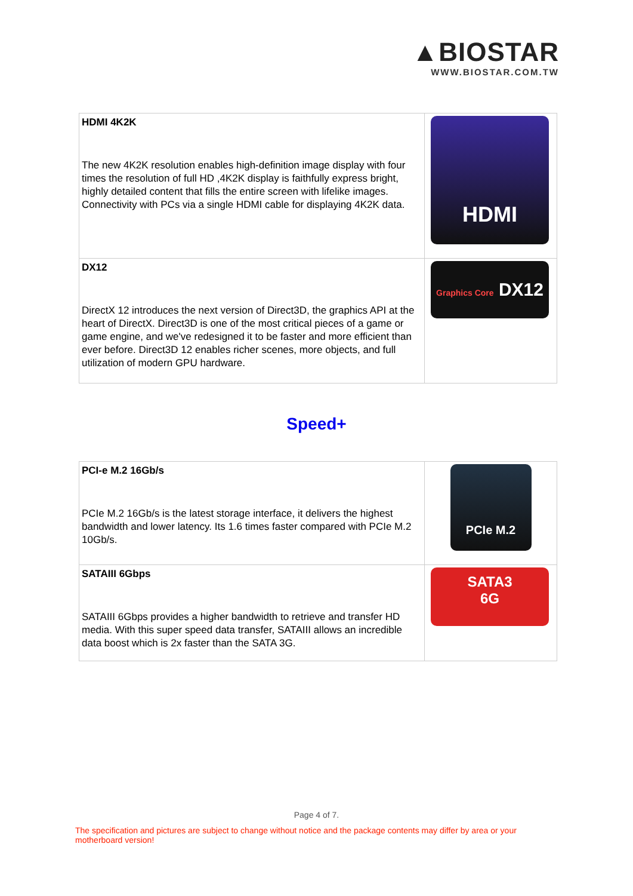▲BIOSTAR
WWW.BIOSTAR.COM.TW
| HDMI 4K2K The new 4K2K resolution enables high-definition image display with four times the resolution of full HD ,4K2K display is faithfully express bright, highly detailed content that fills the entire screen with lifelike images. Connectivity with PCs via a single HDMI cable for displaying 4K2K data. | HDMI |
| DX12 DirectX 12 introduces the next version of Direct3D, the graphics API at the heart of DirectX. Direct3D is one of the most critical pieces of a game or game engine, and we've redesigned it to be faster and more efficient than ever before. Direct3D 12 enables richer scenes, more objects, and full utilization of modern GPU hardware. | Graphics Core DX12 |
Speed+
| PCI-e M.2 16Gb/s PCIe M.2 16Gb/s is the latest storage interface, it delivers the highest bandwidth and lower latency. Its 1.6 times faster compared with PCIe M.2 10Gb/s. | PCIe M.2 |
| SATAIII 6Gbps SATAIII 6Gbps provides a higher bandwidth to retrieve and transfer HD media. With this super speed data transfer, SATAIII allows an incredible data boost which is 2x faster than the SATA 3G. | SATA3 6G |
Page 4 of 7.
The specification and pictures are subject to change without notice and the package contents may differ by area or your motherboard version!